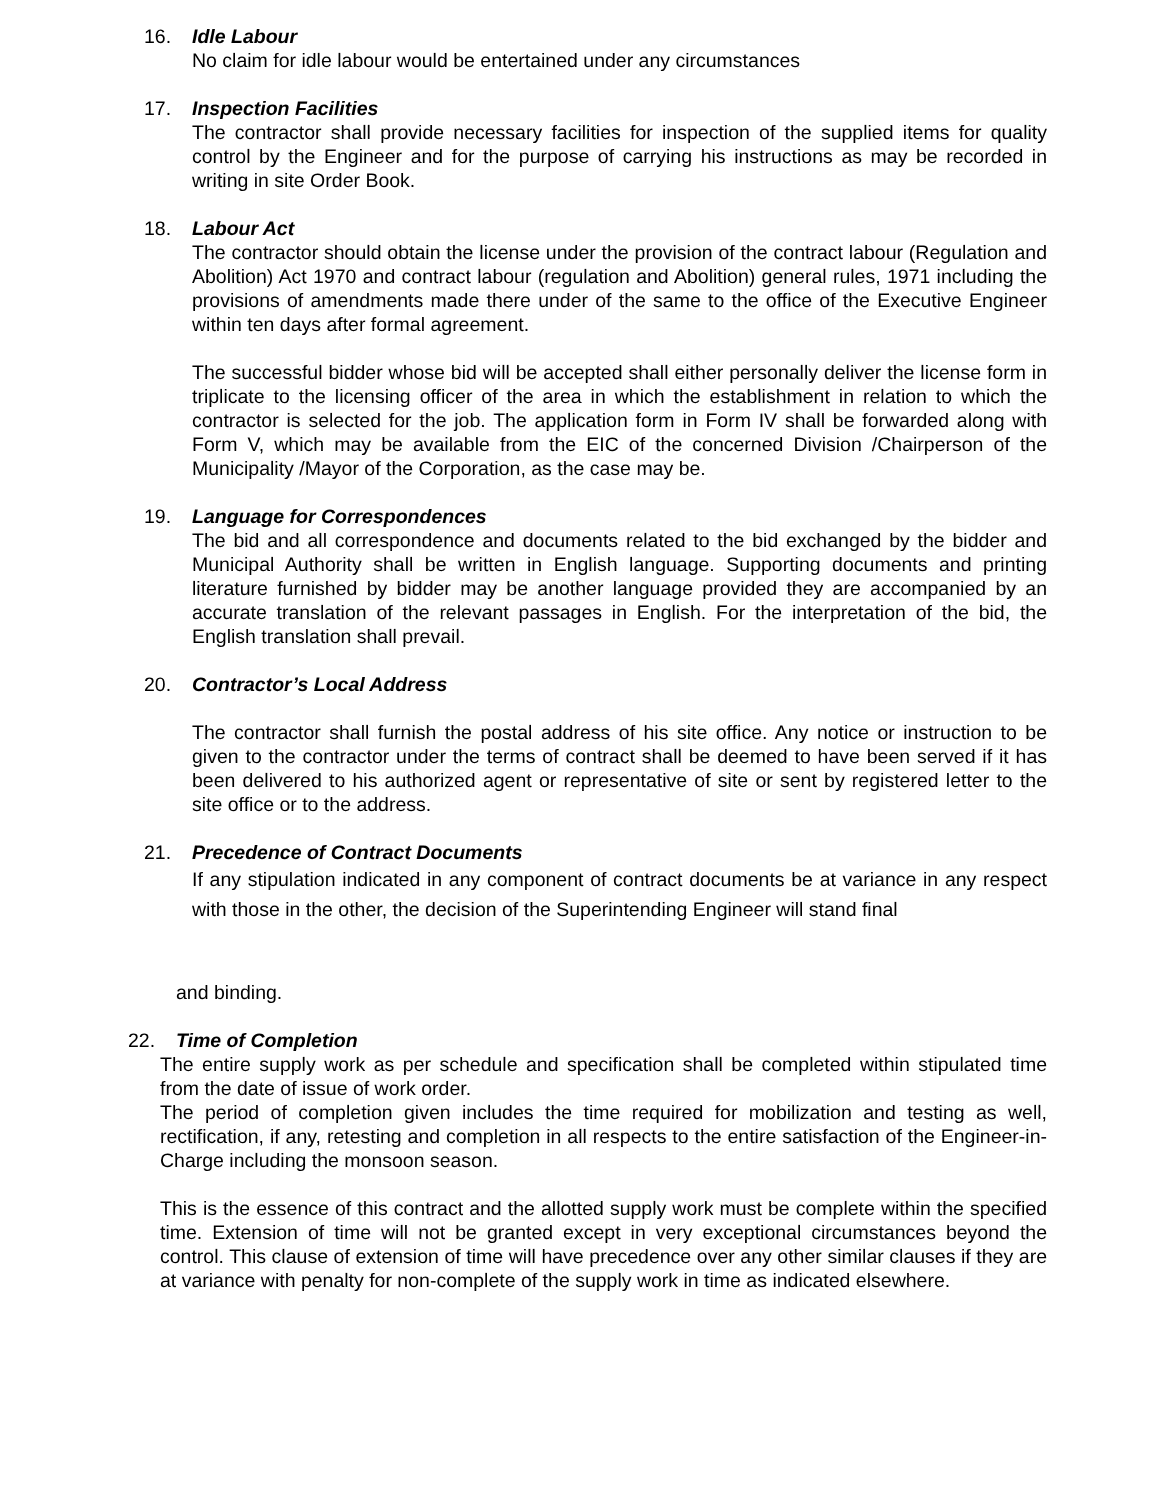16. Idle Labour
No claim for idle labour would be entertained under any circumstances
17. Inspection Facilities
The contractor shall provide necessary facilities for inspection of the supplied items for quality control by the Engineer and for the purpose of carrying his instructions as may be recorded in writing in site Order Book.
18. Labour Act
The contractor should obtain the license under the provision of the contract labour (Regulation and Abolition) Act 1970 and contract labour (regulation and Abolition) general rules, 1971 including the provisions of amendments made there under of the same to the office of the Executive Engineer within ten days after formal agreement.
The successful bidder whose bid will be accepted shall either personally deliver the license form in triplicate to the licensing officer of the area in which the establishment in relation to which the contractor is selected for the job. The application form in Form IV shall be forwarded along with Form V, which may be available from the EIC of the concerned Division /Chairperson of the Municipality /Mayor of the Corporation, as the case may be.
19. Language for Correspondences
The bid and all correspondence and documents related to the bid exchanged by the bidder and Municipal Authority shall be written in English language. Supporting documents and printing literature furnished by bidder may be another language provided they are accompanied by an accurate translation of the relevant passages in English. For the interpretation of the bid, the English translation shall prevail.
20. Contractor’s Local Address
The contractor shall furnish the postal address of his site office. Any notice or instruction to be given to the contractor under the terms of contract shall be deemed to have been served if it has been delivered to his authorized agent or representative of site or sent by registered letter to the site office or to the address.
21. Precedence of Contract Documents
If any stipulation indicated in any component of contract documents be at variance in any respect with those in the other, the decision of the Superintending Engineer will stand final
and binding.
22. Time of Completion
The entire supply work as per schedule and specification shall be completed within stipulated time from the date of issue of work order.
The period of completion given includes the time required for mobilization and testing as well, rectification, if any, retesting and completion in all respects to the entire satisfaction of the Engineer-in-Charge including the monsoon season.
This is the essence of this contract and the allotted supply work must be complete within the specified time. Extension of time will not be granted except in very exceptional circumstances beyond the control. This clause of extension of time will have precedence over any other similar clauses if they are at variance with penalty for non-complete of the supply work in time as indicated elsewhere.